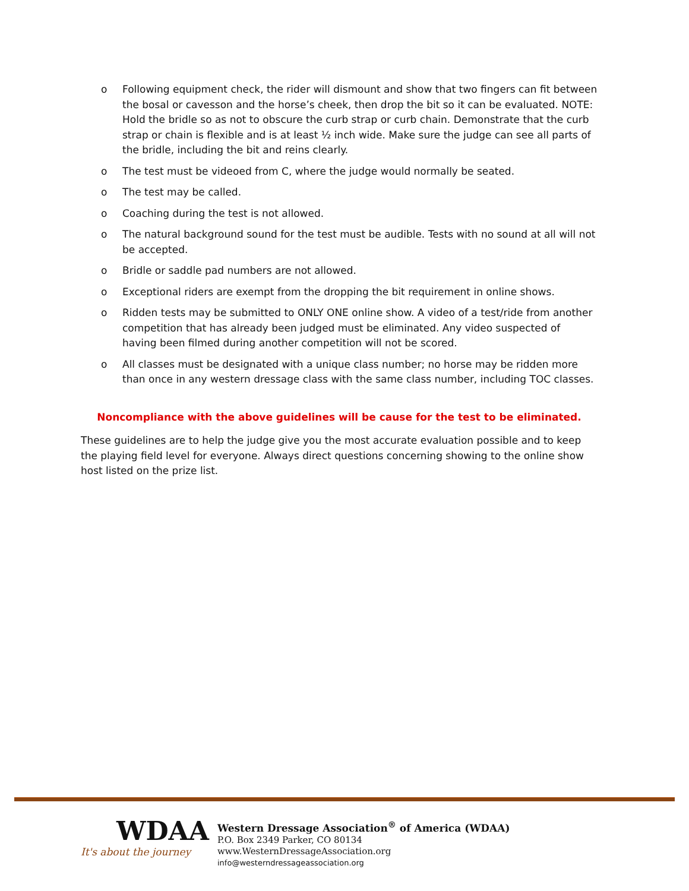o Following equipment check, the rider will dismount and show that two fingers can fit between the bosal or cavesson and the horse’s cheek, then drop the bit so it can be evaluated. NOTE: Hold the bridle so as not to obscure the curb strap or curb chain. Demonstrate that the curb strap or chain is flexible and is at least ½ inch wide. Make sure the judge can see all parts of the bridle, including the bit and reins clearly.
o The test must be videoed from C, where the judge would normally be seated.
o The test may be called.
o Coaching during the test is not allowed.
o The natural background sound for the test must be audible. Tests with no sound at all will not be accepted.
o Bridle or saddle pad numbers are not allowed.
o Exceptional riders are exempt from the dropping the bit requirement in online shows.
o Ridden tests may be submitted to ONLY ONE online show. A video of a test/ride from another competition that has already been judged must be eliminated. Any video suspected of having been filmed during another competition will not be scored.
o All classes must be designated with a unique class number; no horse may be ridden more than once in any western dressage class with the same class number, including TOC classes.
Noncompliance with the above guidelines will be cause for the test to be eliminated.
These guidelines are to help the judge give you the most accurate evaluation possible and to keep the playing field level for everyone. Always direct questions concerning showing to the online show host listed on the prize list.
WDAA
It's about the journey
Western Dressage Association<sup>®</sup> of America (WDAA)
P.O. Box 2349 Parker, CO 80134
www.WesternDressageAssociation.org
info@westerndressageassociation.org